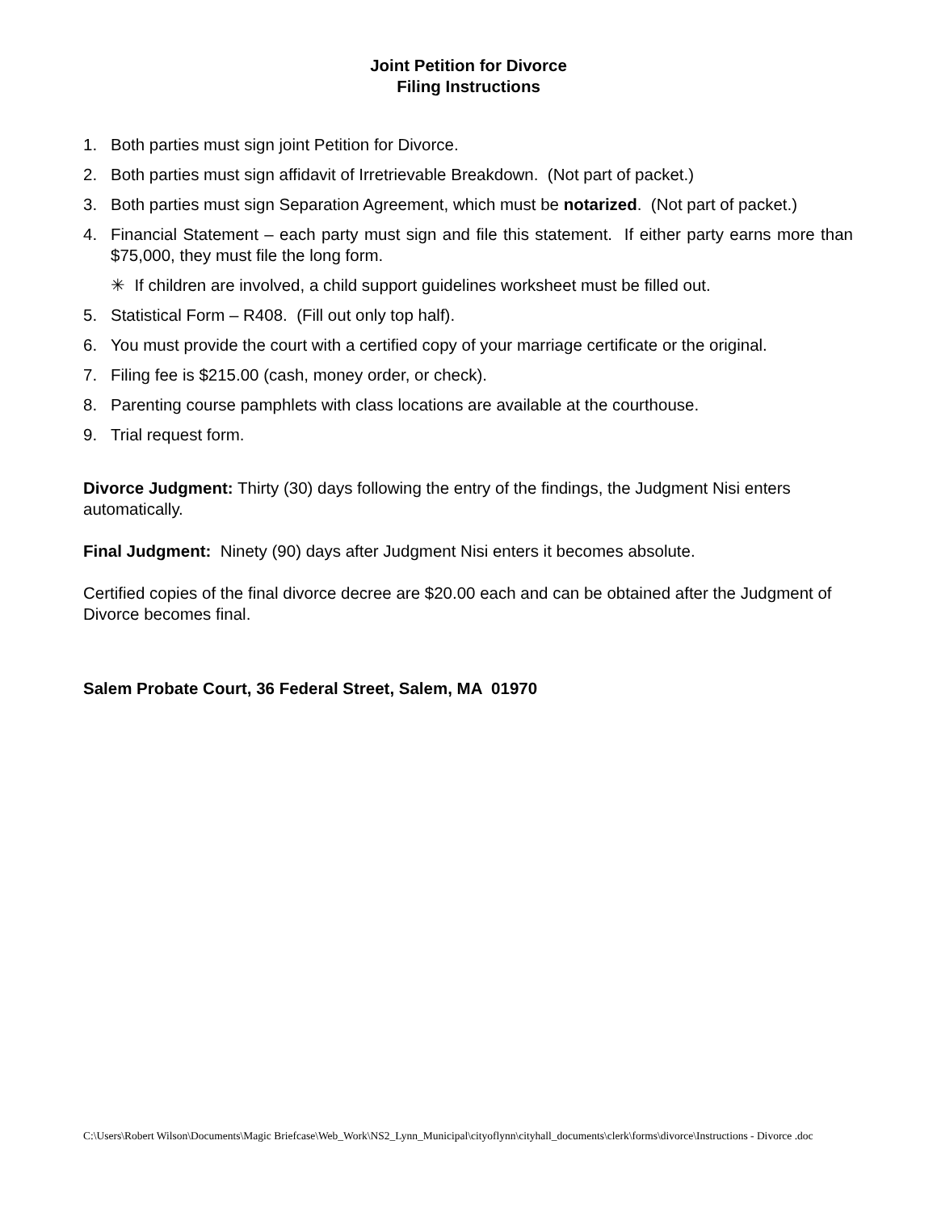Joint Petition for Divorce
Filing Instructions
1. Both parties must sign joint Petition for Divorce.
2. Both parties must sign affidavit of Irretrievable Breakdown. (Not part of packet.)
3. Both parties must sign Separation Agreement, which must be notarized. (Not part of packet.)
4. Financial Statement – each party must sign and file this statement. If either party earns more than $75,000, they must file the long form.
✳ If children are involved, a child support guidelines worksheet must be filled out.
5. Statistical Form – R408. (Fill out only top half).
6. You must provide the court with a certified copy of your marriage certificate or the original.
7. Filing fee is $215.00 (cash, money order, or check).
8. Parenting course pamphlets with class locations are available at the courthouse.
9. Trial request form.
Divorce Judgment: Thirty (30) days following the entry of the findings, the Judgment Nisi enters automatically.
Final Judgment: Ninety (90) days after Judgment Nisi enters it becomes absolute.
Certified copies of the final divorce decree are $20.00 each and can be obtained after the Judgment of Divorce becomes final.
Salem Probate Court, 36 Federal Street, Salem, MA 01970
C:\Users\Robert Wilson\Documents\Magic Briefcase\Web_Work\NS2_Lynn_Municipal\cityoflynn\cityhall_documents\clerk\forms\divorce\Instructions - Divorce .doc